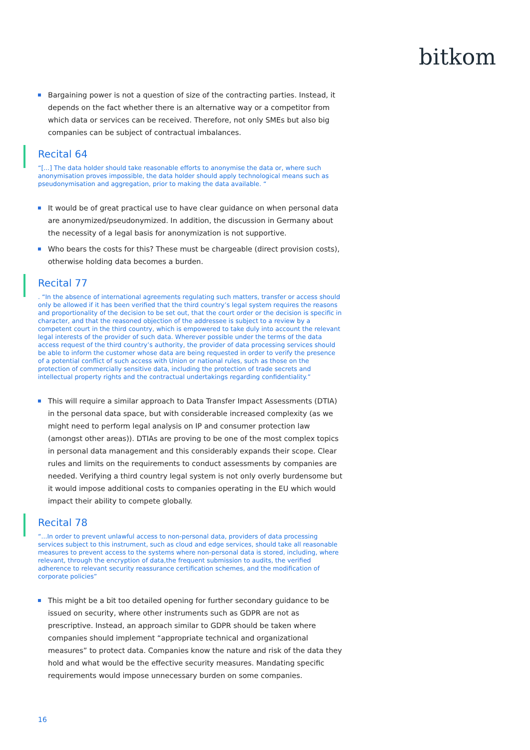bitkom
Bargaining power is not a question of size of the contracting parties. Instead, it depends on the fact whether there is an alternative way or a competitor from which data or services can be received. Therefore, not only SMEs but also big companies can be subject of contractual imbalances.
Recital 64
“[...] The data holder should take reasonable efforts to anonymise the data or, where such anonymisation proves impossible, the data holder should apply technological means such as pseudonymisation and aggregation, prior to making the data available. “
It would be of great practical use to have clear guidance on when personal data are anonymized/pseudonymized. In addition, the discussion in Germany about the necessity of a legal basis for anonymization is not supportive.
Who bears the costs for this? These must be chargeable (direct provision costs), otherwise holding data becomes a burden.
Recital 77
. “In the absence of international agreements regulating such matters, transfer or access should only be allowed if it has been verified that the third country’s legal system requires the reasons and proportionality of the decision to be set out, that the court order or the decision is specific in character, and that the reasoned objection of the addressee is subject to a review by a competent court in the third country, which is empowered to take duly into account the relevant legal interests of the provider of such data. Wherever possible under the terms of the data access request of the third country’s authority, the provider of data processing services should be able to inform the customer whose data are being requested in order to verify the presence of a potential conflict of such access with Union or national rules, such as those on the protection of commercially sensitive data, including the protection of trade secrets and intellectual property rights and the contractual undertakings regarding confidentiality.”
This will require a similar approach to Data Transfer Impact Assessments (DTIA) in the personal data space, but with considerable increased complexity (as we might need to perform legal analysis on IP and consumer protection law (amongst other areas)). DTIAs are proving to be one of the most complex topics in personal data management and this considerably expands their scope. Clear rules and limits on the requirements to conduct assessments by companies are needed. Verifying a third country legal system is not only overly burdensome but it would impose additional costs to companies operating in the EU which would impact their ability to compete globally.
Recital 78
“...In order to prevent unlawful access to non-personal data, providers of data processing services subject to this instrument, such as cloud and edge services, should take all reasonable measures to prevent access to the systems where non-personal data is stored, including, where relevant, through the encryption of data,the frequent submission to audits, the verified adherence to relevant security reassurance certification schemes, and the modification of corporate policies”
This might be a bit too detailed opening for further secondary guidance to be issued on security, where other instruments such as GDPR are not as prescriptive. Instead, an approach similar to GDPR should be taken where companies should implement “appropriate technical and organizational measures” to protect data. Companies know the nature and risk of the data they hold and what would be the effective security measures. Mandating specific requirements would impose unnecessary burden on some companies.
16